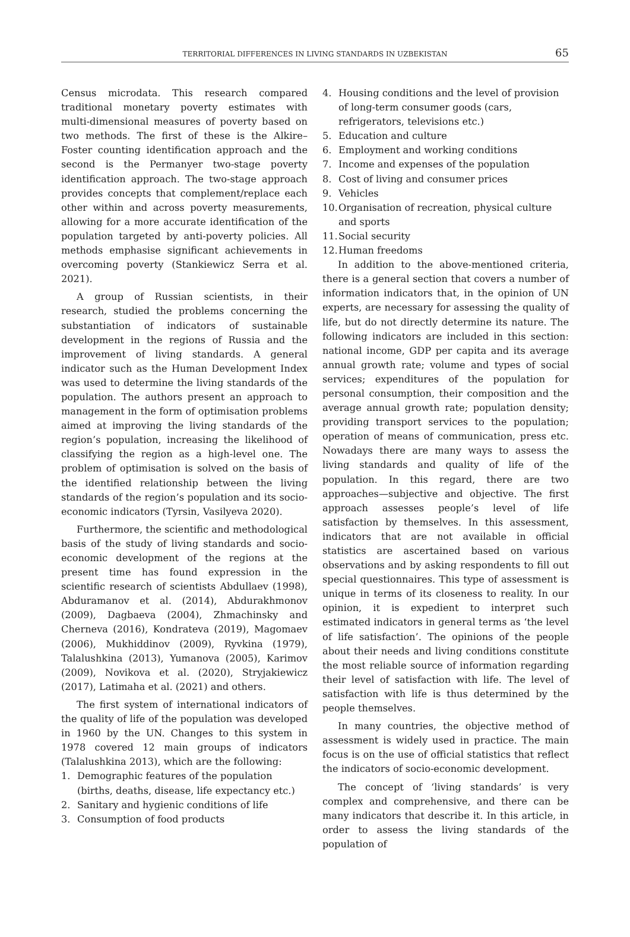TERRITORIAL DIFFERENCES IN LIVING STANDARDS IN UZBEKISTAN 65
Census microdata. This research compared traditional monetary poverty estimates with multi-dimensional measures of poverty based on two methods. The first of these is the Alkire–Foster counting identification approach and the second is the Permanyer two-stage poverty identification approach. The two-stage approach provides concepts that complement/replace each other within and across poverty measurements, allowing for a more accurate identification of the population targeted by anti-poverty policies. All methods emphasise significant achievements in overcoming poverty (Stankiewicz Serra et al. 2021).
A group of Russian scientists, in their research, studied the problems concerning the substantiation of indicators of sustainable development in the regions of Russia and the improvement of living standards. A general indicator such as the Human Development Index was used to determine the living standards of the population. The authors present an approach to management in the form of optimisation problems aimed at improving the living standards of the region’s population, increasing the likelihood of classifying the region as a high-level one. The problem of optimisation is solved on the basis of the identified relationship between the living standards of the region’s population and its socio-economic indicators (Tyrsin, Vasilyeva 2020).
Furthermore, the scientific and methodological basis of the study of living standards and socio-economic development of the regions at the present time has found expression in the scientific research of scientists Abdullaev (1998), Abduramanov et al. (2014), Abdurakhmonov (2009), Dagbaeva (2004), Zhmachinsky and Cherneva (2016), Kondrateva (2019), Magomaev (2006), Mukhiddinov (2009), Ryvkina (1979), Talalushkina (2013), Yumanova (2005), Karimov (2009), Novikova et al. (2020), Stryjakiewicz (2017), Latimaha et al. (2021) and others.
The first system of international indicators of the quality of life of the population was developed in 1960 by the UN. Changes to this system in 1978 covered 12 main groups of indicators (Talalushkina 2013), which are the following:
1. Demographic features of the population (births, deaths, disease, life expectancy etc.)
2. Sanitary and hygienic conditions of life
3. Consumption of food products
4. Housing conditions and the level of provision of long-term consumer goods (cars, refrigerators, televisions etc.)
5. Education and culture
6. Employment and working conditions
7. Income and expenses of the population
8. Cost of living and consumer prices
9. Vehicles
10. Organisation of recreation, physical culture and sports
11. Social security
12. Human freedoms
In addition to the above-mentioned criteria, there is a general section that covers a number of information indicators that, in the opinion of UN experts, are necessary for assessing the quality of life, but do not directly determine its nature. The following indicators are included in this section: national income, GDP per capita and its average annual growth rate; volume and types of social services; expenditures of the population for personal consumption, their composition and the average annual growth rate; population density; providing transport services to the population; operation of means of communication, press etc. Nowadays there are many ways to assess the living standards and quality of life of the population. In this regard, there are two approaches—subjective and objective. The first approach assesses people’s level of life satisfaction by themselves. In this assessment, indicators that are not available in official statistics are ascertained based on various observations and by asking respondents to fill out special questionnaires. This type of assessment is unique in terms of its closeness to reality. In our opinion, it is expedient to interpret such estimated indicators in general terms as ‘the level of life satisfaction’. The opinions of the people about their needs and living conditions constitute the most reliable source of information regarding their level of satisfaction with life. The level of satisfaction with life is thus determined by the people themselves.
In many countries, the objective method of assessment is widely used in practice. The main focus is on the use of official statistics that reflect the indicators of socio-economic development.
The concept of ‘living standards’ is very complex and comprehensive, and there can be many indicators that describe it. In this article, in order to assess the living standards of the population of